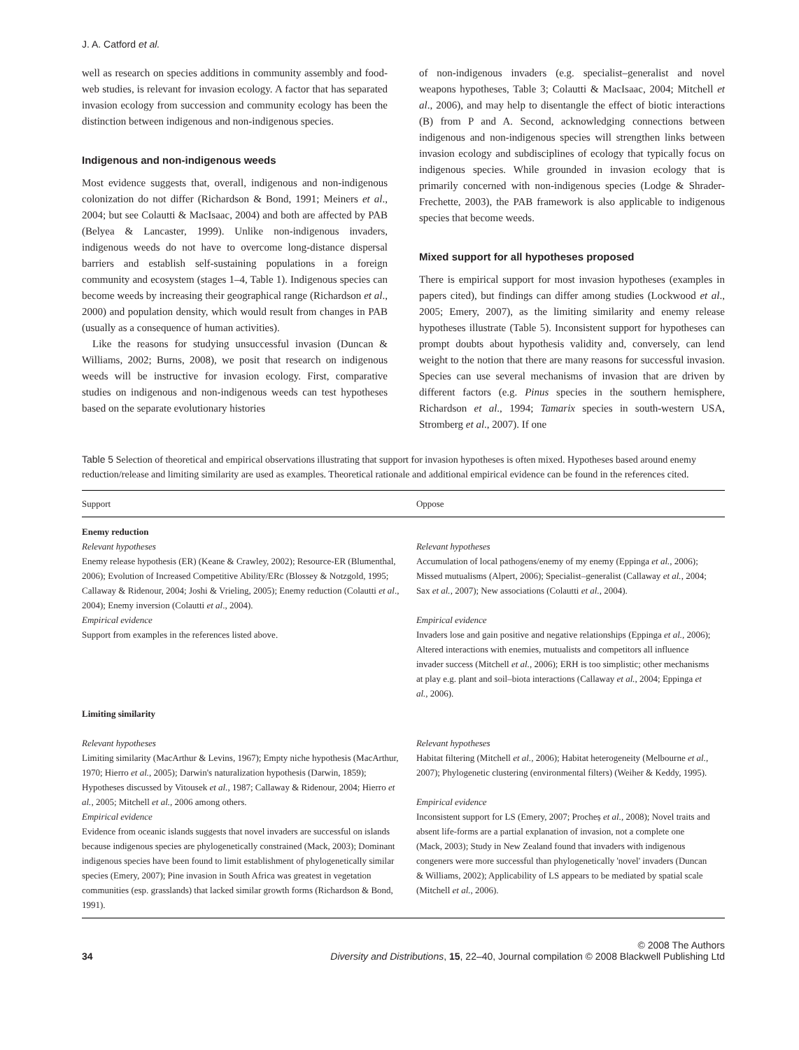J. A. Catford et al.
well as research on species additions in community assembly and food-web studies, is relevant for invasion ecology. A factor that has separated invasion ecology from succession and community ecology has been the distinction between indigenous and non-indigenous species.
Indigenous and non-indigenous weeds
Most evidence suggests that, overall, indigenous and non-indigenous colonization do not differ (Richardson & Bond, 1991; Meiners et al., 2004; but see Colautti & MacIsaac, 2004) and both are affected by PAB (Belyea & Lancaster, 1999). Unlike non-indigenous invaders, indigenous weeds do not have to overcome long-distance dispersal barriers and establish self-sustaining populations in a foreign community and ecosystem (stages 1–4, Table 1). Indigenous species can become weeds by increasing their geographical range (Richardson et al., 2000) and population density, which would result from changes in PAB (usually as a consequence of human activities).
Like the reasons for studying unsuccessful invasion (Duncan & Williams, 2002; Burns, 2008), we posit that research on indigenous weeds will be instructive for invasion ecology. First, comparative studies on indigenous and non-indigenous weeds can test hypotheses based on the separate evolutionary histories
of non-indigenous invaders (e.g. specialist–generalist and novel weapons hypotheses, Table 3; Colautti & MacIsaac, 2004; Mitchell et al., 2006), and may help to disentangle the effect of biotic interactions (B) from P and A. Second, acknowledging connections between indigenous and non-indigenous species will strengthen links between invasion ecology and subdisciplines of ecology that typically focus on indigenous species. While grounded in invasion ecology that is primarily concerned with non-indigenous species (Lodge & Shrader-Frechette, 2003), the PAB framework is also applicable to indigenous species that become weeds.
Mixed support for all hypotheses proposed
There is empirical support for most invasion hypotheses (examples in papers cited), but findings can differ among studies (Lockwood et al., 2005; Emery, 2007), as the limiting similarity and enemy release hypotheses illustrate (Table 5). Inconsistent support for hypotheses can prompt doubts about hypothesis validity and, conversely, can lend weight to the notion that there are many reasons for successful invasion. Species can use several mechanisms of invasion that are driven by different factors (e.g. Pinus species in the southern hemisphere, Richardson et al., 1994; Tamarix species in south-western USA, Stromberg et al., 2007). If one
Table 5 Selection of theoretical and empirical observations illustrating that support for invasion hypotheses is often mixed. Hypotheses based around enemy reduction/release and limiting similarity are used as examples. Theoretical rationale and additional empirical evidence can be found in the references cited.
| Support | Oppose |
| --- | --- |
| Enemy reduction Relevant hypotheses Enemy release hypothesis (ER) (Keane & Crawley, 2002); Resource-ER (Blumenthal, 2006); Evolution of Increased Competitive Ability/ERc (Blossey & Notzgold, 1995; Callaway & Ridenour, 2004; Joshi & Vrieling, 2005); Enemy reduction (Colautti et al ., 2004); Enemy inversion (Colautti et al ., 2004). Empirical evidence Support from examples in the references listed above. | Relevant hypotheses Accumulation of local pathogens/enemy of my enemy (Eppinga et al. , 2006); Missed mutualisms (Alpert, 2006); Specialist–generalist (Callaway et al. , 2004; Sax et al. , 2007); New associations (Colautti et al. , 2004). Empirical evidence Invaders lose and gain positive and negative relationships (Eppinga et al. , 2006); Altered interactions with enemies, mutualists and competitors all influence invader success (Mitchell et al. , 2006); ERH is too simplistic; other mechanisms at play e.g. plant and soil–biota interactions (Callaway et al. , 2004; Eppinga et al. , 2006). |
| Limiting similarity Relevant hypotheses Limiting similarity (MacArthur & Levins, 1967); Empty niche hypothesis (MacArthur, 1970; Hierro et al. , 2005); Darwin's naturalization hypothesis (Darwin, 1859); Hypotheses discussed by Vitousek et al. , 1987; Callaway & Ridenour, 2004; Hierro et al. , 2005; Mitchell et al. , 2006 among others. Empirical evidence Evidence from oceanic islands suggests that novel invaders are successful on islands because indigenous species are phylogenetically constrained (Mack, 2003); Dominant indigenous species have been found to limit establishment of phylogenetically similar species (Emery, 2007); Pine invasion in South Africa was greatest in vegetation communities (esp. grasslands) that lacked similar growth forms (Richardson & Bond, 1991). | Relevant hypotheses Habitat filtering (Mitchell et al. , 2006); Habitat heterogeneity (Melbourne et al. , 2007); Phylogenetic clustering (environmental filters) (Weiher & Keddy, 1995). Empirical evidence Inconsistent support for LS (Emery, 2007; Procheș et al. , 2008); Novel traits and absent life-forms are a partial explanation of invasion, not a complete one (Mack, 2003); Study in New Zealand found that invaders with indigenous congeners were more successful than phylogenetically 'novel' invaders (Duncan & Williams, 2002); Applicability of LS appears to be mediated by spatial scale (Mitchell et al. , 2006). |
34
© 2008 The Authors
Diversity and Distributions, 15, 22–40, Journal compilation © 2008 Blackwell Publishing Ltd